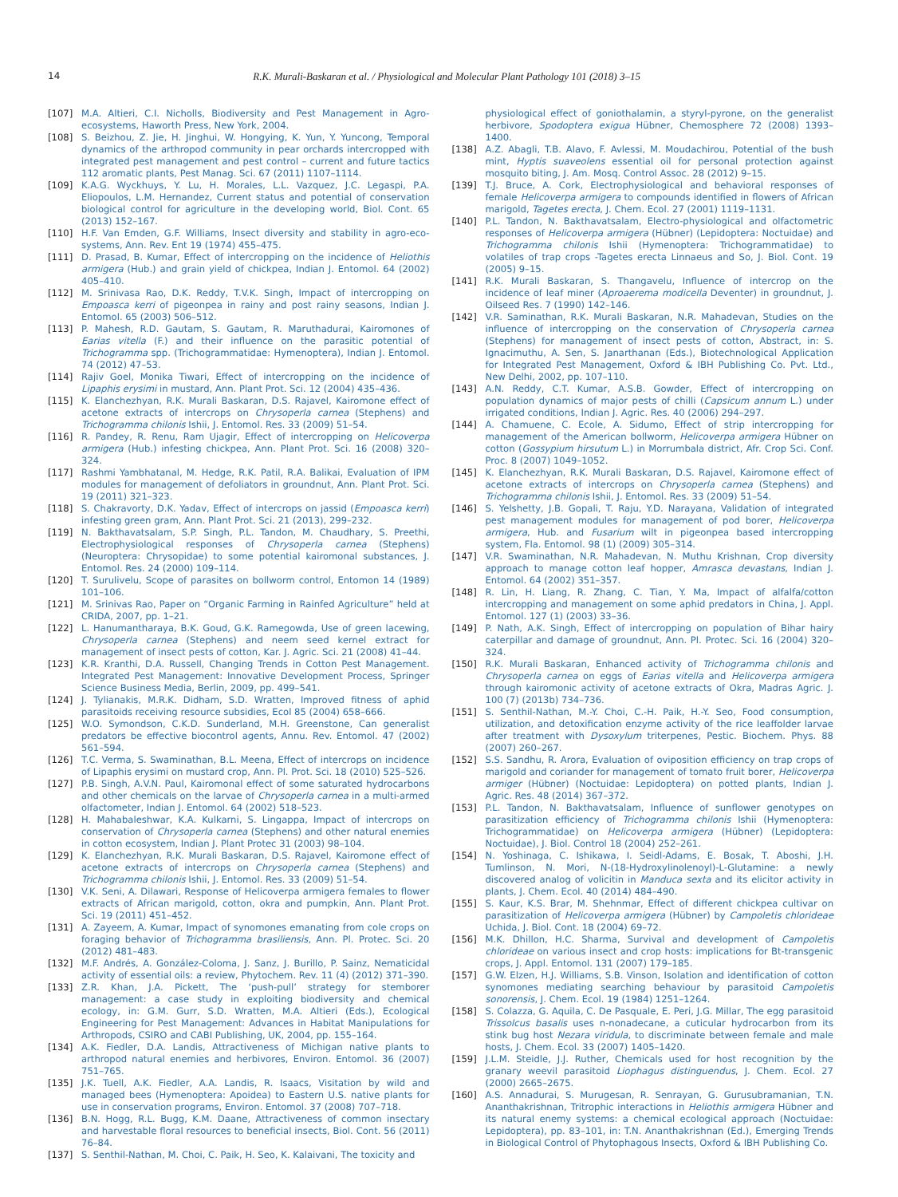14 R.K. Murali-Baskaran et al. / Physiological and Molecular Plant Pathology 101 (2018) 3–15
[107] M.A. Altieri, C.I. Nicholls, Biodiversity and Pest Management in Agro-ecosystems, Haworth Press, New York, 2004.
[108] S. Beizhou, Z. Jie, H. Jinghui, W. Hongying, K. Yun, Y. Yuncong, Temporal dynamics of the arthropod community in pear orchards intercropped with integrated pest management and pest control – current and future tactics 112 aromatic plants, Pest Manag. Sci. 67 (2011) 1107–1114.
[109] K.A.G. Wyckhuys, Y. Lu, H. Morales, L.L. Vazquez, J.C. Legaspi, P.A. Eliopoulos, L.M. Hernandez, Current status and potential of conservation biological control for agriculture in the developing world, Biol. Cont. 65 (2013) 152–167.
[110] H.F. Van Emden, G.F. Williams, Insect diversity and stability in agro-eco-systems, Ann. Rev. Ent 19 (1974) 455–475.
[111] D. Prasad, B. Kumar, Effect of intercropping on the incidence of Heliothis armigera (Hub.) and grain yield of chickpea, Indian J. Entomol. 64 (2002) 405–410.
[112] M. Srinivasa Rao, D.K. Reddy, T.V.K. Singh, Impact of intercropping on Empoasca kerri of pigeonpea in rainy and post rainy seasons, Indian J. Entomol. 65 (2003) 506–512.
[113] P. Mahesh, R.D. Gautam, S. Gautam, R. Maruthadurai, Kairomones of Earias vitella (F.) and their influence on the parasitic potential of Trichogramma spp. (Trichogrammatidae: Hymenoptera), Indian J. Entomol. 74 (2012) 47–53.
[114] Rajiv Goel, Monika Tiwari, Effect of intercropping on the incidence of Lipaphis erysimi in mustard, Ann. Plant Prot. Sci. 12 (2004) 435–436.
[115] K. Elanchezhyan, R.K. Murali Baskaran, D.S. Rajavel, Kairomone effect of acetone extracts of intercrops on Chrysoperla carnea (Stephens) and Trichogramma chilonis Ishii, J. Entomol. Res. 33 (2009) 51–54.
[116] R. Pandey, R. Renu, Ram Ujagir, Effect of intercropping on Helicoverpa armigera (Hub.) infesting chickpea, Ann. Plant Prot. Sci. 16 (2008) 320–324.
[117] Rashmi Yambhatanal, M. Hedge, R.K. Patil, R.A. Balikai, Evaluation of IPM modules for management of defoliators in groundnut, Ann. Plant Prot. Sci. 19 (2011) 321–323.
[118] S. Chakravorty, D.K. Yadav, Effect of intercrops on jassid (Empoasca kerri) infesting green gram, Ann. Plant Prot. Sci. 21 (2013), 299–232.
[119] N. Bakthavatsalam, S.P. Singh, P.L. Tandon, M. Chaudhary, S. Preethi, Electrophysiological responses of Chrysoperla carnea (Stephens) (Neuroptera: Chrysopidae) to some potential kairomonal substances, J. Entomol. Res. 24 (2000) 109–114.
[120] T. Surulivelu, Scope of parasites on bollworm control, Entomon 14 (1989) 101–106.
[121] M. Srinivas Rao, Paper on “Organic Farming in Rainfed Agriculture” held at CRIDA, 2007, pp. 1–21.
[122] L. Hanumantharaya, B.K. Goud, G.K. Ramegowda, Use of green lacewing, Chrysoperla carnea (Stephens) and neem seed kernel extract for management of insect pests of cotton, Kar. J. Agric. Sci. 21 (2008) 41–44.
[123] K.R. Kranthi, D.A. Russell, Changing Trends in Cotton Pest Management. Integrated Pest Management: Innovative Development Process, Springer Science Business Media, Berlin, 2009, pp. 499–541.
[124] J. Tylianakis, M.R.K. Didham, S.D. Wratten, Improved fitness of aphid parasitoids receiving resource subsidies, Ecol 85 (2004) 658–666.
[125] W.O. Symondson, C.K.D. Sunderland, M.H. Greenstone, Can generalist predators be effective biocontrol agents, Annu. Rev. Entomol. 47 (2002) 561–594.
[126] T.C. Verma, S. Swaminathan, B.L. Meena, Effect of intercrops on incidence of Lipaphis erysimi on mustard crop, Ann. Pl. Prot. Sci. 18 (2010) 525–526.
[127] P.B. Singh, A.V.N. Paul, Kairomonal effect of some saturated hydrocarbons and other chemicals on the larvae of Chrysoperla carnea in a multi-armed olfactometer, Indian J. Entomol. 64 (2002) 518–523.
[128] H. Mahabaleshwar, K.A. Kulkarni, S. Lingappa, Impact of intercrops on conservation of Chrysoperla carnea (Stephens) and other natural enemies in cotton ecosystem, Indian J. Plant Protec 31 (2003) 98–104.
[129] K. Elanchezhyan, R.K. Murali Baskaran, D.S. Rajavel, Kairomone effect of acetone extracts of intercrops on Chrysoperla carnea (Stephens) and Trichogramma chilonis Ishii, J. Entomol. Res. 33 (2009) 51–54.
[130] V.K. Seni, A. Dilawari, Response of Helicoverpa armigera females to flower extracts of African marigold, cotton, okra and pumpkin, Ann. Plant Prot. Sci. 19 (2011) 451–452.
[131] A. Zayeem, A. Kumar, Impact of synomones emanating from cole crops on foraging behavior of Trichogramma brasiliensis, Ann. Pl. Protec. Sci. 20 (2012) 481–483.
[132] M.F. Andrés, A. González-Coloma, J. Sanz, J. Burillo, P. Sainz, Nematicidal activity of essential oils: a review, Phytochem. Rev. 11 (4) (2012) 371–390.
[133] Z.R. Khan, J.A. Pickett, The ‘push-pull’ strategy for stemborer management: a case study in exploiting biodiversity and chemical ecology, in: G.M. Gurr, S.D. Wratten, M.A. Altieri (Eds.), Ecological Engineering for Pest Management: Advances in Habitat Manipulations for Arthropods, CSIRO and CABI Publishing, UK, 2004, pp. 155–164.
[134] A.K. Fiedler, D.A. Landis, Attractiveness of Michigan native plants to arthropod natural enemies and herbivores, Environ. Entomol. 36 (2007) 751–765.
[135] J.K. Tuell, A.K. Fiedler, A.A. Landis, R. Isaacs, Visitation by wild and managed bees (Hymenoptera: Apoidea) to Eastern U.S. native plants for use in conservation programs, Environ. Entomol. 37 (2008) 707–718.
[136] B.N. Hogg, R.L. Bugg, K.M. Daane, Attractiveness of common insectary and harvestable floral resources to beneficial insects, Biol. Cont. 56 (2011) 76–84.
[137] S. Senthil-Nathan, M. Choi, C. Paik, H. Seo, K. Kalaivani, The toxicity and
physiological effect of goniothalamin, a styryl-pyrone, on the generalist herbivore, Spodoptera exigua Hübner, Chemosphere 72 (2008) 1393–1400.
[138] A.Z. Abagli, T.B. Alavo, F. Avlessi, M. Moudachirou, Potential of the bush mint, Hyptis suaveolens essential oil for personal protection against mosquito biting, J. Am. Mosq. Control Assoc. 28 (2012) 9–15.
[139] T.J. Bruce, A. Cork, Electrophysiological and behavioral responses of female Helicoverpa armigera to compounds identified in flowers of African marigold, Tagetes erecta, J. Chem. Ecol. 27 (2001) 1119–1131.
[140] P.L. Tandon, N. Bakthavatsalam, Electro-physiological and olfactometric responses of Helicoverpa armigera (Hübner) (Lepidoptera: Noctuidae) and Trichogramma chilonis Ishii (Hymenoptera: Trichogrammatidae) to volatiles of trap crops -Tagetes erecta Linnaeus and So, J. Biol. Cont. 19 (2005) 9–15.
[141] R.K. Murali Baskaran, S. Thangavelu, Influence of intercrop on the incidence of leaf miner (Aproaerema modicella Deventer) in groundnut, J. Oilseed Res. 7 (1990) 142–146.
[142] V.R. Saminathan, R.K. Murali Baskaran, N.R. Mahadevan, Studies on the influence of intercropping on the conservation of Chrysoperla carnea (Stephens) for management of insect pests of cotton, Abstract, in: S. Ignacimuthu, A. Sen, S. Janarthanan (Eds.), Biotechnological Application for Integrated Pest Management, Oxford & IBH Publishing Co. Pvt. Ltd., New Delhi, 2002, pp. 107–110.
[143] A.N. Reddy, C.T. Kumar, A.S.B. Gowder, Effect of intercropping on population dynamics of major pests of chilli (Capsicum annum L.) under irrigated conditions, Indian J. Agric. Res. 40 (2006) 294–297.
[144] A. Chamuene, C. Ecole, A. Sidumo, Effect of strip intercropping for management of the American bollworm, Helicoverpa armigera Hübner on cotton (Gossypium hirsutum L.) in Morrumbala district, Afr. Crop Sci. Conf. Proc. 8 (2007) 1049–1052.
[145] K. Elanchezhyan, R.K. Murali Baskaran, D.S. Rajavel, Kairomone effect of acetone extracts of intercrops on Chrysoperla carnea (Stephens) and Trichogramma chilonis Ishii, J. Entomol. Res. 33 (2009) 51–54.
[146] S. Yelshetty, J.B. Gopali, T. Raju, Y.D. Narayana, Validation of integrated pest management modules for management of pod borer, Helicoverpa armigera, Hub. and Fusarium wilt in pigeonpea based intercropping system, Fla. Entomol. 98 (1) (2009) 305–314.
[147] V.R. Swaminathan, N.R. Mahadevan, N. Muthu Krishnan, Crop diversity approach to manage cotton leaf hopper, Amrasca devastans, Indian J. Entomol. 64 (2002) 351–357.
[148] R. Lin, H. Liang, R. Zhang, C. Tian, Y. Ma, Impact of alfalfa/cotton intercropping and management on some aphid predators in China, J. Appl. Entomol. 127 (1) (2003) 33–36.
[149] P. Nath, A.K. Singh, Effect of intercropping on population of Bihar hairy caterpillar and damage of groundnut, Ann. Pl. Protec. Sci. 16 (2004) 320–324.
[150] R.K. Murali Baskaran, Enhanced activity of Trichogramma chilonis and Chrysoperla carnea on eggs of Earias vitella and Helicoverpa armigera through kairomonic activity of acetone extracts of Okra, Madras Agric. J. 100 (7) (2013b) 734–736.
[151] S. Senthil-Nathan, M.-Y. Choi, C.-H. Paik, H.-Y. Seo, Food consumption, utilization, and detoxification enzyme activity of the rice leaffolder larvae after treatment with Dysoxylum triterpenes, Pestic. Biochem. Phys. 88 (2007) 260–267.
[152] S.S. Sandhu, R. Arora, Evaluation of oviposition efficiency on trap crops of marigold and coriander for management of tomato fruit borer, Helicoverpa armiger (Hübner) (Noctuidae: Lepidoptera) on potted plants, Indian J. Agric. Res. 48 (2014) 367–372.
[153] P.L. Tandon, N. Bakthavatsalam, Influence of sunflower genotypes on parasitization efficiency of Trichogramma chilonis Ishii (Hymenoptera: Trichogrammatidae) on Helicoverpa armigera (Hübner) (Lepidoptera: Noctuidae), J. Biol. Control 18 (2004) 252–261.
[154] N. Yoshinaga, C. Ishikawa, I. Seidl-Adams, E. Bosak, T. Aboshi, J.H. Tumlinson, N. Mori, N-(18-Hydroxylinolenoyl)-L-Glutamine: a newly discovered analog of volicitin in Manduca sexta and its elicitor activity in plants, J. Chem. Ecol. 40 (2014) 484–490.
[155] S. Kaur, K.S. Brar, M. Shehnmar, Effect of different chickpea cultivar on parasitization of Helicoverpa armigera (Hübner) by Campoletis chlorideae Uchida, J. Biol. Cont. 18 (2004) 69–72.
[156] M.K. Dhillon, H.C. Sharma, Survival and development of Campoletis chlorideae on various insect and crop hosts: implications for Bt-transgenic crops, J. Appl. Entomol. 131 (2007) 179–185.
[157] G.W. Elzen, H.J. Williams, S.B. Vinson, Isolation and identification of cotton synomones mediating searching behaviour by parasitoid Campoletis sonorensis, J. Chem. Ecol. 19 (1984) 1251–1264.
[158] S. Colazza, G. Aquila, C. De Pasquale, E. Peri, J.G. Millar, The egg parasitoid Trissolcus basalis uses n-nonadecane, a cuticular hydrocarbon from its stink bug host Nezara viridula, to discriminate between female and male hosts, J. Chem. Ecol. 33 (2007) 1405–1420.
[159] J.L.M. Steidle, J.J. Ruther, Chemicals used for host recognition by the granary weevil parasitoid Liophagus distinguendus, J. Chem. Ecol. 27 (2000) 2665–2675.
[160] A.S. Annadurai, S. Murugesan, R. Senrayan, G. Gurusubramanian, T.N. Ananthakrishnan, Tritrophic interactions in Heliothis armigera Hübner and its natural enemy systems: a chemical ecological approach (Noctuidae: Lepidoptera), pp. 83–101, in: T.N. Ananthakrishnan (Ed.), Emerging Trends in Biological Control of Phytophagous Insects, Oxford & IBH Publishing Co.